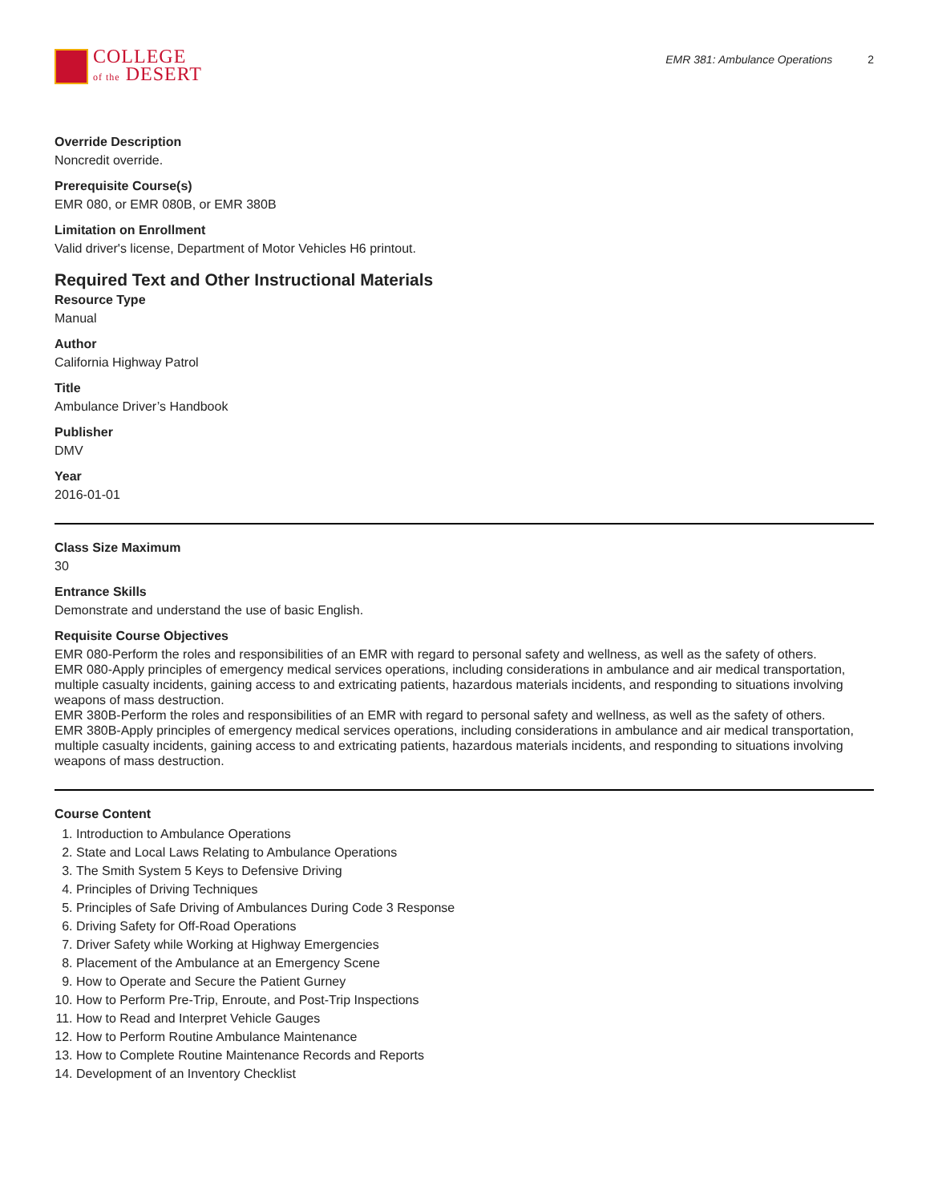COLLEGE
of the DESERT
EMR 381: Ambulance Operations 2
Override Description
Noncredit override.
Prerequisite Course(s)
EMR 080, or EMR 080B, or EMR 380B
Limitation on Enrollment
Valid driver's license, Department of Motor Vehicles H6 printout.
Required Text and Other Instructional Materials
Resource Type
Manual
Author
California Highway Patrol
Title
Ambulance Driver’s Handbook
Publisher
DMV
Year
2016-01-01
Class Size Maximum
30
Entrance Skills
Demonstrate and understand the use of basic English.
Requisite Course Objectives
EMR 080-Perform the roles and responsibilities of an EMR with regard to personal safety and wellness, as well as the safety of others.
EMR 080-Apply principles of emergency medical services operations, including considerations in ambulance and air medical transportation, multiple casualty incidents, gaining access to and extricating patients, hazardous materials incidents, and responding to situations involving weapons of mass destruction.
EMR 380B-Perform the roles and responsibilities of an EMR with regard to personal safety and wellness, as well as the safety of others.
EMR 380B-Apply principles of emergency medical services operations, including considerations in ambulance and air medical transportation, multiple casualty incidents, gaining access to and extricating patients, hazardous materials incidents, and responding to situations involving weapons of mass destruction.
Course Content
1. Introduction to Ambulance Operations
2. State and Local Laws Relating to Ambulance Operations
3. The Smith System 5 Keys to Defensive Driving
4. Principles of Driving Techniques
5. Principles of Safe Driving of Ambulances During Code 3 Response
6. Driving Safety for Off-Road Operations
7. Driver Safety while Working at Highway Emergencies
8. Placement of the Ambulance at an Emergency Scene
9. How to Operate and Secure the Patient Gurney
10. How to Perform Pre-Trip, Enroute, and Post-Trip Inspections
11. How to Read and Interpret Vehicle Gauges
12. How to Perform Routine Ambulance Maintenance
13. How to Complete Routine Maintenance Records and Reports
14. Development of an Inventory Checklist